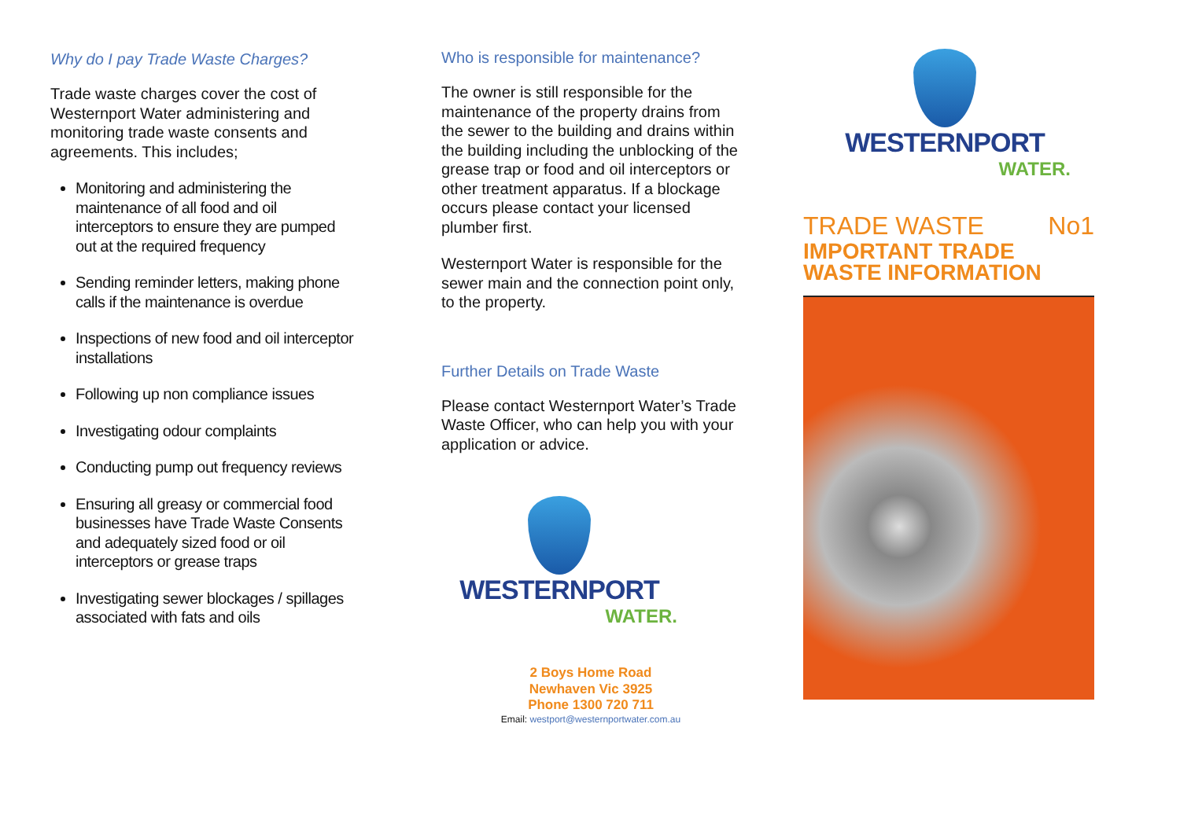Why do I pay Trade Waste Charges?
Trade waste charges cover the cost of Westernport Water administering and monitoring trade waste consents and agreements. This includes;
Monitoring and administering the maintenance of all food and oil interceptors to ensure they are pumped out at the required frequency
Sending reminder letters, making phone calls if the maintenance is overdue
Inspections of new food and oil interceptor installations
Following up non compliance issues
Investigating odour complaints
Conducting pump out frequency reviews
Ensuring all greasy or commercial food businesses have Trade Waste Consents and adequately sized food or oil interceptors or grease traps
Investigating sewer blockages / spillages associated with fats and oils
Who is responsible for maintenance?
The owner is still responsible for the maintenance of the property drains from the sewer to the building and drains within the building including the unblocking of the grease trap or food and oil interceptors or other treatment apparatus. If a blockage occurs please contact your licensed plumber first.
Westernport Water is responsible for the sewer main and the connection point only, to the property.
Further Details on Trade Waste
Please contact Westernport Water’s Trade Waste Officer, who can help you with your application or advice.
WESTERNPORT
WATER.
2 Boys Home Road
Newhaven Vic 3925
Phone 1300 720 711
Email: westport@westernportwater.com.au
WESTERNPORT
WATER.
TRADE WASTE No1
IMPORTANT TRADE
WASTE INFORMATION